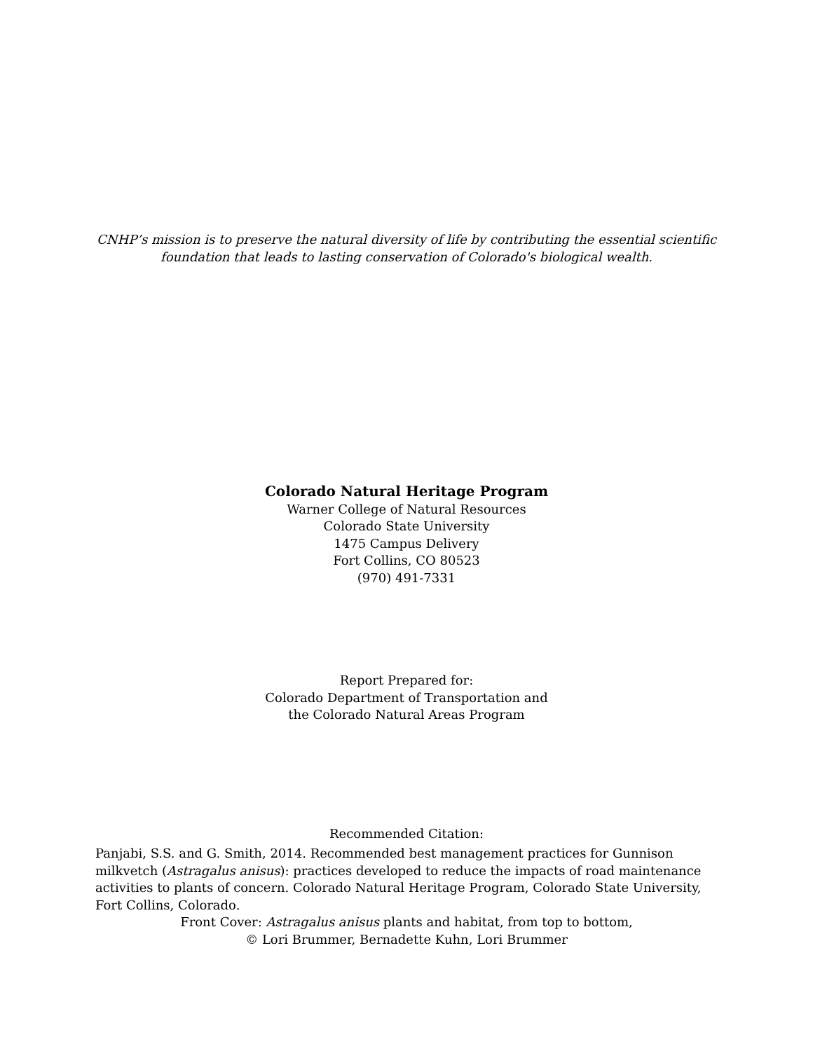CNHP’s mission is to preserve the natural diversity of life by contributing the essential scientific
foundation that leads to lasting conservation of Colorado's biological wealth.
Colorado Natural Heritage Program
Warner College of Natural Resources
Colorado State University
1475 Campus Delivery
Fort Collins, CO 80523
(970) 491-7331
Report Prepared for:
Colorado Department of Transportation and
the Colorado Natural Areas Program
Recommended Citation:
Panjabi, S.S. and G. Smith, 2014. Recommended best management practices for Gunnison milkvetch (Astragalus anisus): practices developed to reduce the impacts of road maintenance activities to plants of concern. Colorado Natural Heritage Program, Colorado State University, Fort Collins, Colorado.
Front Cover: Astragalus anisus plants and habitat, from top to bottom,
© Lori Brummer, Bernadette Kuhn, Lori Brummer